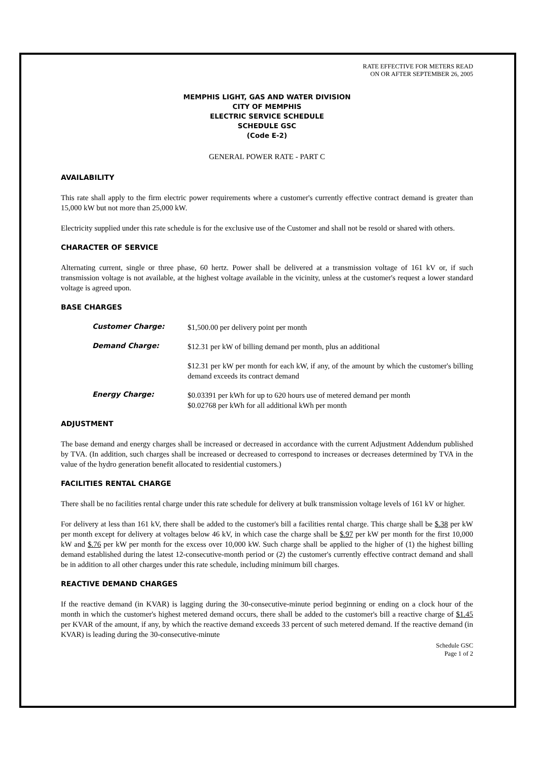RATE EFFECTIVE FOR METERS READ
ON OR AFTER SEPTEMBER 26, 2005
MEMPHIS LIGHT, GAS AND WATER DIVISION
CITY OF MEMPHIS
ELECTRIC SERVICE SCHEDULE
SCHEDULE GSC
(Code E-2)
GENERAL POWER RATE - PART C
AVAILABILITY
This rate shall apply to the firm electric power requirements where a customer's currently effective contract demand is greater than 15,000 kW but not more than 25,000 kW.
Electricity supplied under this rate schedule is for the exclusive use of the Customer and shall not be resold or shared with others.
CHARACTER OF SERVICE
Alternating current, single or three phase, 60 hertz. Power shall be delivered at a transmission voltage of 161 kV or, if such transmission voltage is not available, at the highest voltage available in the vicinity, unless at the customer's request a lower standard voltage is agreed upon.
BASE CHARGES
Customer Charge:
$1,500.00 per delivery point per month
Demand Charge:
$12.31 per kW of billing demand per month, plus an additional
$12.31 per kW per month for each kW, if any, of the amount by which the customer's billing demand exceeds its contract demand
Energy Charge:
$0.03391 per kWh for up to 620 hours use of metered demand per month
$0.02768 per kWh for all additional kWh per month
ADJUSTMENT
The base demand and energy charges shall be increased or decreased in accordance with the current Adjustment Addendum published by TVA. (In addition, such charges shall be increased or decreased to correspond to increases or decreases determined by TVA in the value of the hydro generation benefit allocated to residential customers.)
FACILITIES RENTAL CHARGE
There shall be no facilities rental charge under this rate schedule for delivery at bulk transmission voltage levels of 161 kV or higher.
For delivery at less than 161 kV, there shall be added to the customer's bill a facilities rental charge. This charge shall be $.38 per kW per month except for delivery at voltages below 46 kV, in which case the charge shall be $.97 per kW per month for the first 10,000 kW and $.76 per kW per month for the excess over 10,000 kW. Such charge shall be applied to the higher of (1) the highest billing demand established during the latest 12-consecutive-month period or (2) the customer's currently effective contract demand and shall be in addition to all other charges under this rate schedule, including minimum bill charges.
REACTIVE DEMAND CHARGES
If the reactive demand (in KVAR) is lagging during the 30-consecutive-minute period beginning or ending on a clock hour of the month in which the customer's highest metered demand occurs, there shall be added to the customer's bill a reactive charge of $1.45 per KVAR of the amount, if any, by which the reactive demand exceeds 33 percent of such metered demand. If the reactive demand (in KVAR) is leading during the 30-consecutive-minute
Schedule GSC
Page 1 of 2